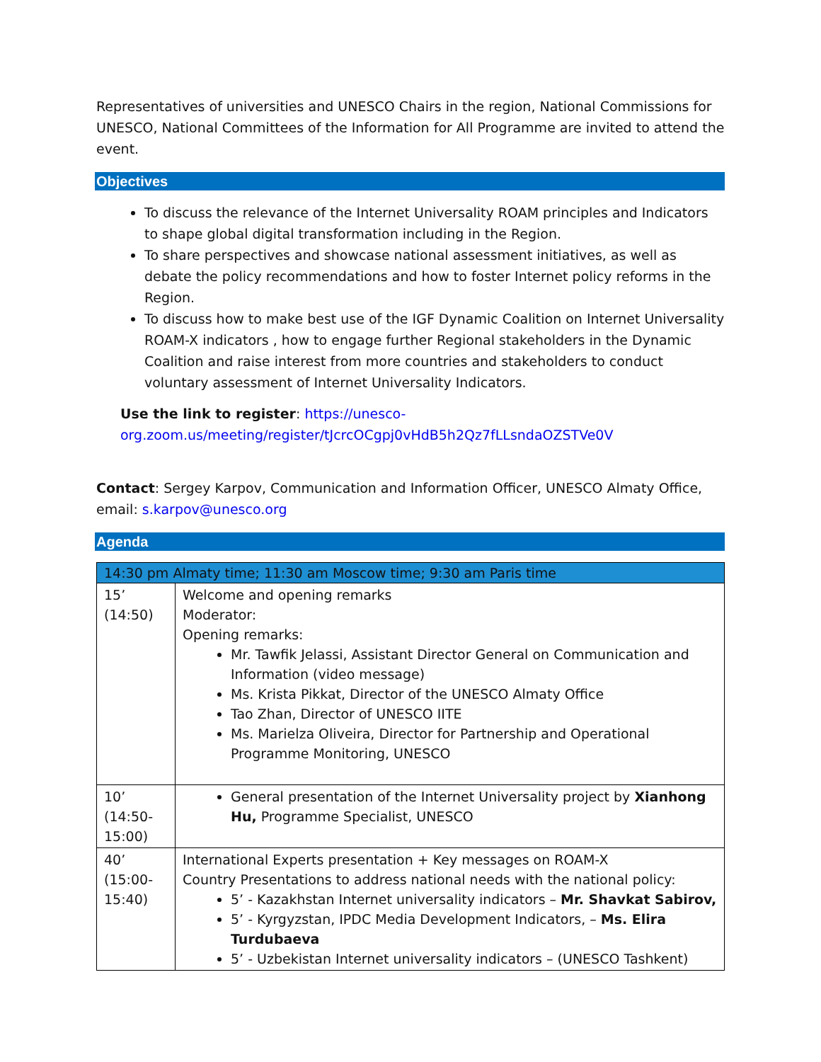Representatives of universities and UNESCO Chairs in the region, National Commissions for UNESCO, National Committees of the Information for All Programme are invited to attend the event.
Objectives
To discuss the relevance of the Internet Universality ROAM principles and Indicators to shape global digital transformation including in the Region.
To share perspectives and showcase national assessment initiatives, as well as debate the policy recommendations and how to foster Internet policy reforms in the Region.
To discuss how to make best use of the IGF Dynamic Coalition on Internet Universality ROAM-X indicators , how to engage further Regional stakeholders in the Dynamic Coalition and raise interest from more countries and stakeholders to conduct voluntary assessment of Internet Universality Indicators.
Use the link to register: https://unesco-org.zoom.us/meeting/register/tJcrcOCgpj0vHdB5h2Qz7fLLsndaOZSTVe0V
Contact: Sergey Karpov, Communication and Information Officer, UNESCO Almaty Office, email: s.karpov@unesco.org
Agenda
| 14:30 pm Almaty time; 11:30 am Moscow time; 9:30 am Paris time | |
| --- | --- |
| 15’ (14:50) | Welcome and opening remarks Moderator: Opening remarks: Mr. Tawfik Jelassi, Assistant Director General on Communication and Information (video message) Ms. Krista Pikkat, Director of the UNESCO Almaty Office Tao Zhan, Director of UNESCO IITE Ms. Marielza Oliveira, Director for Partnership and Operational Programme Monitoring, UNESCO |
| 10’ (14:50- 15:00) | General presentation of the Internet Universality project by Xianhong Hu, Programme Specialist, UNESCO |
| 40’ (15:00- 15:40) | International Experts presentation + Key messages on ROAM-X Country Presentations to address national needs with the national policy: 5’ - Kazakhstan Internet universality indicators – Mr. Shavkat Sabirov, 5’ - Kyrgyzstan, IPDC Media Development Indicators, – Ms. Elira Turdubaeva 5’ - Uzbekistan Internet universality indicators – (UNESCO Tashkent) |